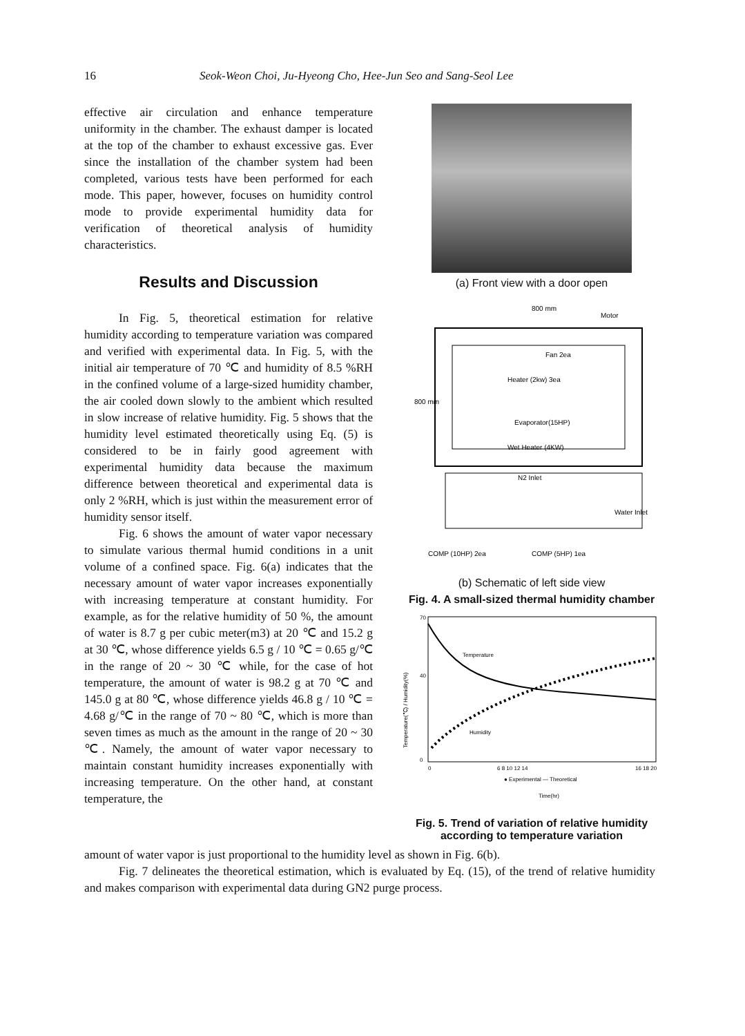16 Seok-Weon Choi, Ju-Hyeong Cho, Hee-Jun Seo and Sang-Seol Lee
effective air circulation and enhance temperature uniformity in the chamber. The exhaust damper is located at the top of the chamber to exhaust excessive gas. Ever since the installation of the chamber system had been completed, various tests have been performed for each mode. This paper, however, focuses on humidity control mode to provide experimental humidity data for verification of theoretical analysis of humidity characteristics.
Results and Discussion
In Fig. 5, theoretical estimation for relative humidity according to temperature variation was compared and verified with experimental data. In Fig. 5, with the initial air temperature of 70 ℃ and humidity of 8.5 %RH in the confined volume of a large-sized humidity chamber, the air cooled down slowly to the ambient which resulted in slow increase of relative humidity. Fig. 5 shows that the humidity level estimated theoretically using Eq. (5) is considered to be in fairly good agreement with experimental humidity data because the maximum difference between theoretical and experimental data is only 2 %RH, which is just within the measurement error of humidity sensor itself.
Fig. 6 shows the amount of water vapor necessary to simulate various thermal humid conditions in a unit volume of a confined space. Fig. 6(a) indicates that the necessary amount of water vapor increases exponentially with increasing temperature at constant humidity. For example, as for the relative humidity of 50 %, the amount of water is 8.7 g per cubic meter(m3) at 20 ℃ and 15.2 g at 30 ℃, whose difference yields 6.5 g / 10 ℃ = 0.65 g/℃ in the range of 20 ~ 30 ℃ while, for the case of hot temperature, the amount of water is 98.2 g at 70 ℃ and 145.0 g at 80 ℃, whose difference yields 46.8 g / 10 ℃ = 4.68 g/℃ in the range of 70 ~ 80 ℃, which is more than seven times as much as the amount in the range of 20 ~ 30 ℃. Namely, the amount of water vapor necessary to maintain constant humidity increases exponentially with increasing temperature. On the other hand, at constant temperature, the
(a) Front view with a door open
800 mm
Motor
Fan 2ea
Heater (2kw) 3ea
Evaporator(15HP)
Wet Heater (4KW)
N2 Inlet
Water Inlet
COMP (10HP) 2ea
COMP (5HP) 1ea
800 mm
(b) Schematic of left side view
Fig. 4. A small-sized thermal humidity chamber
Temperature
Humidity
70
40
0
0
6 8 10 12 14
16 18 20
● Experimental — Theoretical
Time(hr)
Temperature(℃) / Humidity(%)
Fig. 5. Trend of variation of relative humidity according to temperature variation
amount of water vapor is just proportional to the humidity level as shown in Fig. 6(b).
Fig. 7 delineates the theoretical estimation, which is evaluated by Eq. (15), of the trend of relative humidity and makes comparison with experimental data during GN2 purge process.